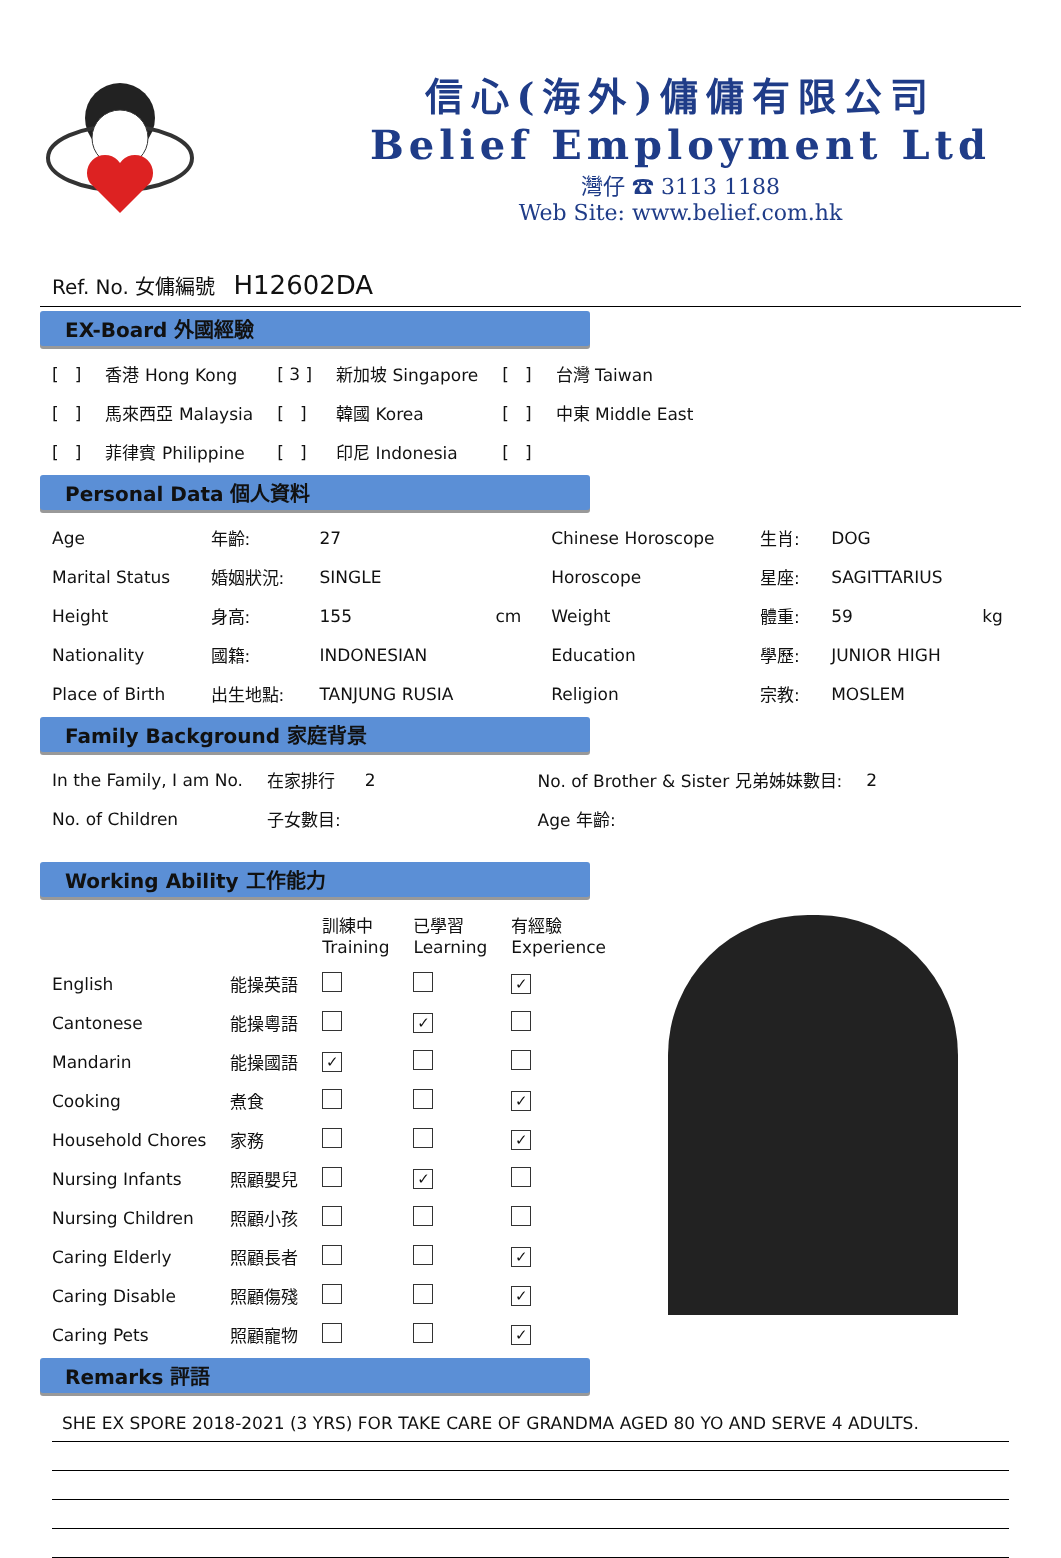信心(海外)傭傭有限公司
Belief Employment Ltd
灣仔 ☎ 3113 1188
Web Site: www.belief.com.hk
Ref. No. 女傭編號 H12602DA
EX-Board 外國經驗
| [ ] | 香港 Hong Kong | [ 3 ] | 新加坡 Singapore | [ ] | 台灣 Taiwan |
| [ ] | 馬來西亞 Malaysia | [ ] | 韓國 Korea | [ ] | 中東 Middle East |
| [ ] | 菲律賓 Philippine | [ ] | 印尼 Indonesia | [ ] | |
Personal Data 個人資料
| Age | 年齡: | 27 | | Chinese Horoscope | 生肖: | DOG | |
| Marital Status | 婚姻狀況: | SINGLE | | Horoscope | 星座: | SAGITTARIUS | |
| Height | 身高: | 155 | cm | Weight | 體重: | 59 | kg |
| Nationality | 國籍: | INDONESIAN | | Education | 學歷: | JUNIOR HIGH | |
| Place of Birth | 出生地點: | TANJUNG RUSIA | | Religion | 宗教: | MOSLEM | |
Family Background 家庭背景
| In the Family, I am No. | 在家排行 | 2 | No. of Brother & Sister 兄弟姊妹數目: | 2 |
| No. of Children | 子女數目: | | Age 年齡: | |
Working Ability 工作能力
| | | 訓練中 Training | 已學習 Learning | 有經驗 Experience |
| --- | --- | --- | --- | --- |
| English | 能操英語 | | | ✓ |
| Cantonese | 能操粵語 | | ✓ | |
| Mandarin | 能操國語 | ✓ | | |
| Cooking | 煮食 | | | ✓ |
| Household Chores | 家務 | | | ✓ |
| Nursing Infants | 照顧嬰兒 | | ✓ | |
| Nursing Children | 照顧小孩 | | | |
| Caring Elderly | 照顧長者 | | | ✓ |
| Caring Disable | 照顧傷殘 | | | ✓ |
| Caring Pets | 照顧寵物 | | | ✓ |
Remarks 評語
SHE EX SPORE 2018-2021 (3 YRS) FOR TAKE CARE OF GRANDMA AGED 80 YO AND SERVE 4 ADULTS.